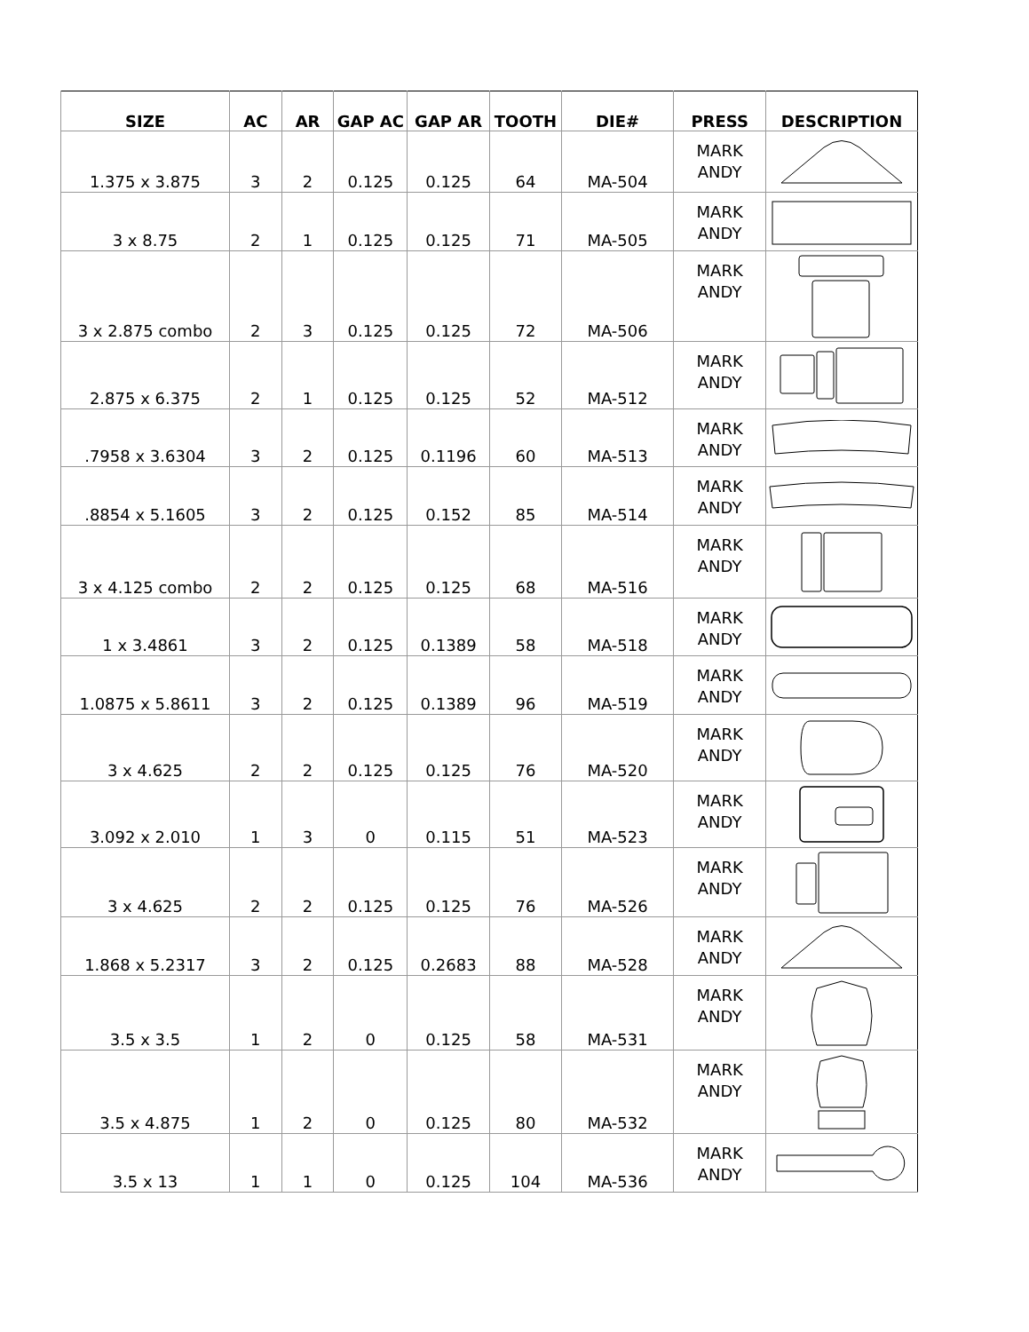| SIZE | AC | AR | GAP AC | GAP AR | TOOTH | DIE# | PRESS | DESCRIPTION |
| --- | --- | --- | --- | --- | --- | --- | --- | --- |
| 1.375 x 3.875 | 3 | 2 | 0.125 | 0.125 | 64 | MA-504 | MARK ANDY | |
| 3 x 8.75 | 2 | 1 | 0.125 | 0.125 | 71 | MA-505 | MARK ANDY | |
| 3 x 2.875 combo | 2 | 3 | 0.125 | 0.125 | 72 | MA-506 | MARK ANDY | |
| 2.875 x 6.375 | 2 | 1 | 0.125 | 0.125 | 52 | MA-512 | MARK ANDY | |
| .7958 x 3.6304 | 3 | 2 | 0.125 | 0.1196 | 60 | MA-513 | MARK ANDY | |
| .8854 x 5.1605 | 3 | 2 | 0.125 | 0.152 | 85 | MA-514 | MARK ANDY | |
| 3 x 4.125 combo | 2 | 2 | 0.125 | 0.125 | 68 | MA-516 | MARK ANDY | |
| 1 x 3.4861 | 3 | 2 | 0.125 | 0.1389 | 58 | MA-518 | MARK ANDY | |
| 1.0875 x 5.8611 | 3 | 2 | 0.125 | 0.1389 | 96 | MA-519 | MARK ANDY | |
| 3 x 4.625 | 2 | 2 | 0.125 | 0.125 | 76 | MA-520 | MARK ANDY | |
| 3.092 x 2.010 | 1 | 3 | 0 | 0.115 | 51 | MA-523 | MARK ANDY | |
| 3 x 4.625 | 2 | 2 | 0.125 | 0.125 | 76 | MA-526 | MARK ANDY | |
| 1.868 x 5.2317 | 3 | 2 | 0.125 | 0.2683 | 88 | MA-528 | MARK ANDY | |
| 3.5 x 3.5 | 1 | 2 | 0 | 0.125 | 58 | MA-531 | MARK ANDY | |
| 3.5 x 4.875 | 1 | 2 | 0 | 0.125 | 80 | MA-532 | MARK ANDY | |
| 3.5 x 13 | 1 | 1 | 0 | 0.125 | 104 | MA-536 | MARK ANDY | |